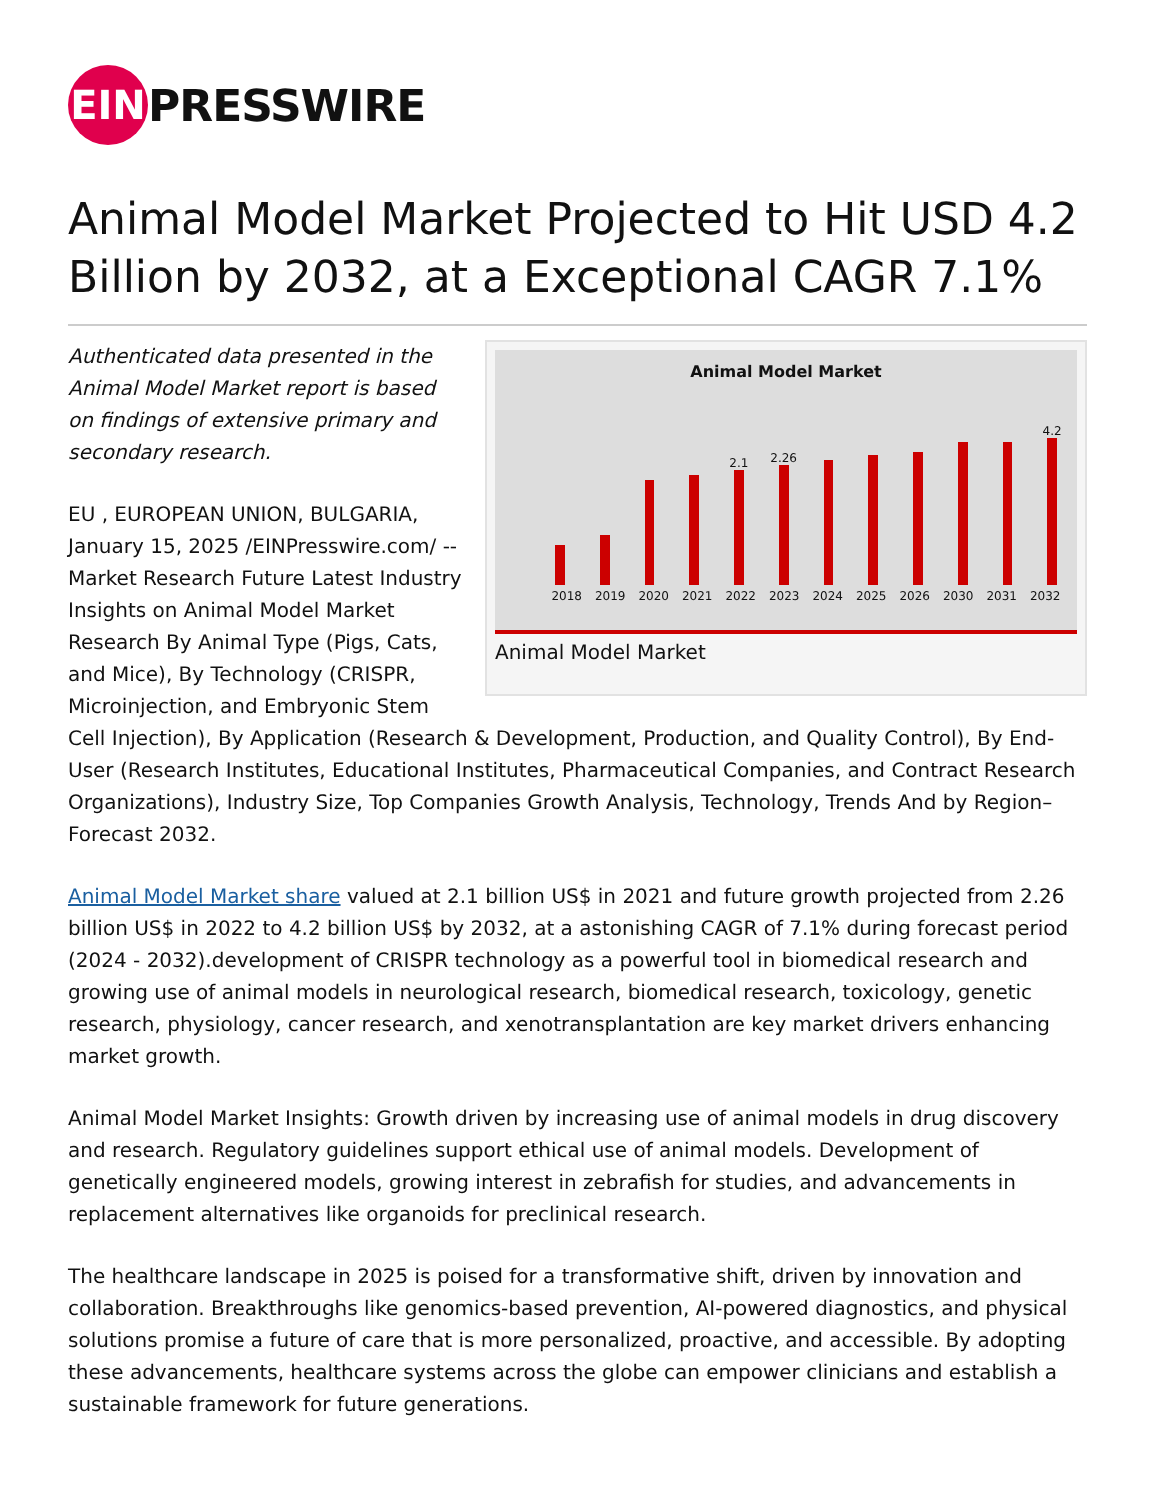EIN
PRESSWIRE
Animal Model Market Projected to Hit USD 4.2 Billion by 2032, at a Exceptional CAGR 7.1%
Animal Model Market
2.1
2.26
4.2
2018 2019 2020 2021 2022 2023 2024 2025 2026 2030 2031 2032
Animal Model Market
Authenticated data presented in the Animal Model Market report is based on findings of extensive primary and secondary research.
EU , EUROPEAN UNION, BULGARIA, January 15, 2025 /EINPresswire.com/ -- Market Research Future Latest Industry Insights on Animal Model Market Research By Animal Type (Pigs, Cats, and Mice), By Technology (CRISPR, Microinjection, and Embryonic Stem Cell Injection), By Application (Research & Development, Production, and Quality Control), By End-User (Research Institutes, Educational Institutes, Pharmaceutical Companies, and Contract Research Organizations), Industry Size, Top Companies Growth Analysis, Technology, Trends And by Region– Forecast 2032.
Animal Model Market share valued at 2.1 billion US$ in 2021 and future growth projected from 2.26 billion US$ in 2022 to 4.2 billion US$ by 2032, at a astonishing CAGR of 7.1% during forecast period (2024 - 2032).development of CRISPR technology as a powerful tool in biomedical research and growing use of animal models in neurological research, biomedical research, toxicology, genetic research, physiology, cancer research, and xenotransplantation are key market drivers enhancing market growth.
Animal Model Market Insights: Growth driven by increasing use of animal models in drug discovery and research. Regulatory guidelines support ethical use of animal models. Development of genetically engineered models, growing interest in zebrafish for studies, and advancements in replacement alternatives like organoids for preclinical research.
The healthcare landscape in 2025 is poised for a transformative shift, driven by innovation and collaboration. Breakthroughs like genomics-based prevention, AI-powered diagnostics, and physical solutions promise a future of care that is more personalized, proactive, and accessible. By adopting these advancements, healthcare systems across the globe can empower clinicians and establish a sustainable framework for future generations.